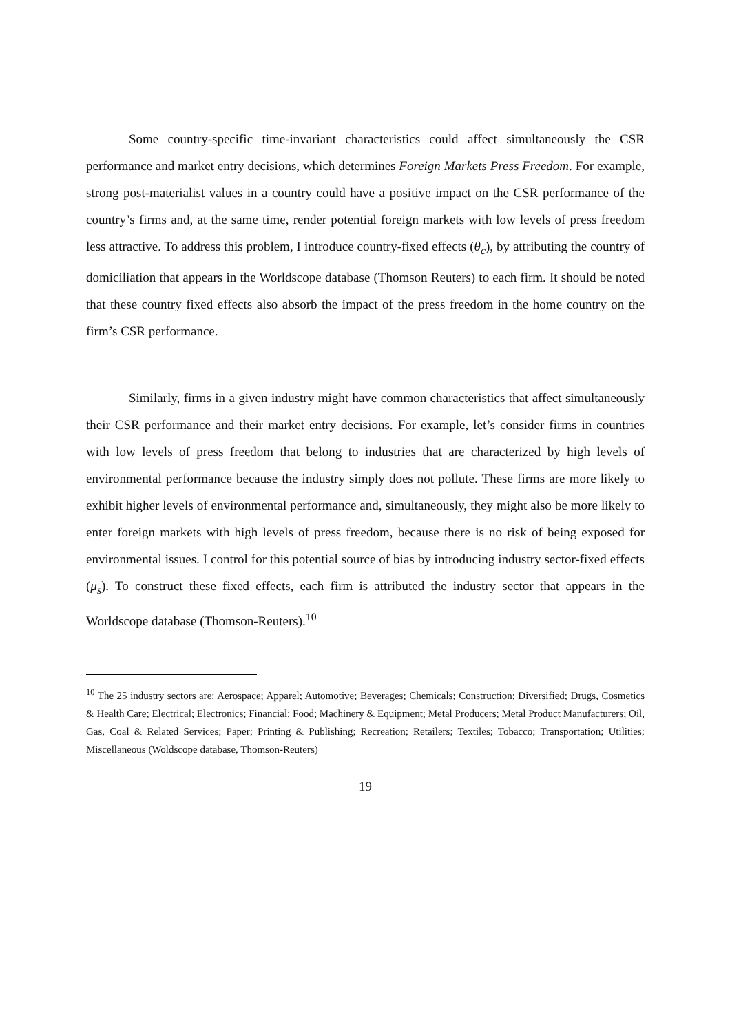Some country-specific time-invariant characteristics could affect simultaneously the CSR performance and market entry decisions, which determines Foreign Markets Press Freedom. For example, strong post-materialist values in a country could have a positive impact on the CSR performance of the country’s firms and, at the same time, render potential foreign markets with low levels of press freedom less attractive. To address this problem, I introduce country-fixed effects (θ<sub>c</sub>), by attributing the country of domiciliation that appears in the Worldscope database (Thomson Reuters) to each firm. It should be noted that these country fixed effects also absorb the impact of the press freedom in the home country on the firm’s CSR performance.
Similarly, firms in a given industry might have common characteristics that affect simultaneously their CSR performance and their market entry decisions. For example, let’s consider firms in countries with low levels of press freedom that belong to industries that are characterized by high levels of environmental performance because the industry simply does not pollute. These firms are more likely to exhibit higher levels of environmental performance and, simultaneously, they might also be more likely to enter foreign markets with high levels of press freedom, because there is no risk of being exposed for environmental issues. I control for this potential source of bias by introducing industry sector-fixed effects (μ<sub>s</sub>). To construct these fixed effects, each firm is attributed the industry sector that appears in the Worldscope database (Thomson-Reuters).<sup>10</sup>
<sup>10</sup> The 25 industry sectors are: Aerospace; Apparel; Automotive; Beverages; Chemicals; Construction; Diversified; Drugs, Cosmetics & Health Care; Electrical; Electronics; Financial; Food; Machinery & Equipment; Metal Producers; Metal Product Manufacturers; Oil, Gas, Coal & Related Services; Paper; Printing & Publishing; Recreation; Retailers; Textiles; Tobacco; Transportation; Utilities; Miscellaneous (Woldscope database, Thomson-Reuters)
19